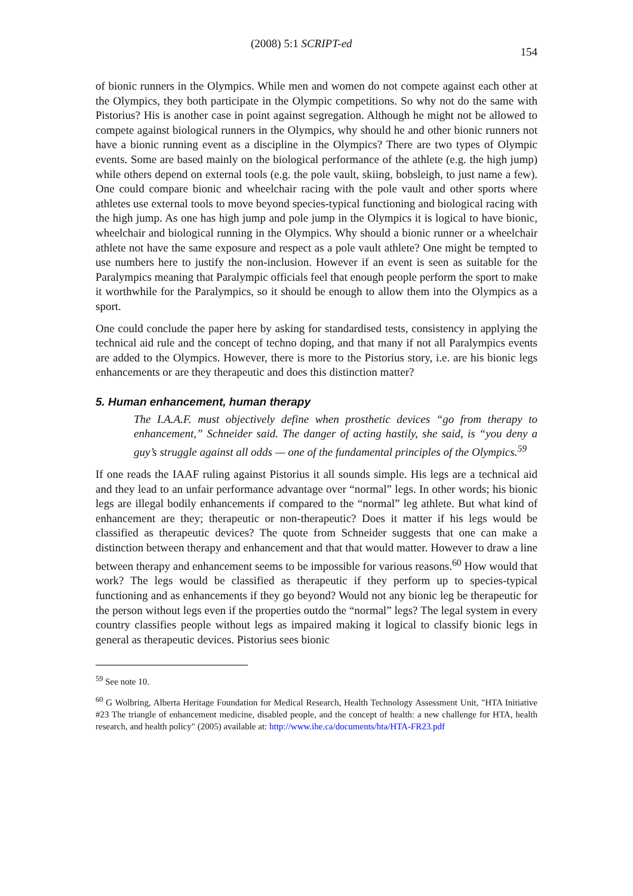(2008) 5:1 SCRIPT-ed 154
of bionic runners in the Olympics. While men and women do not compete against each other at the Olympics, they both participate in the Olympic competitions. So why not do the same with Pistorius? His is another case in point against segregation. Although he might not be allowed to compete against biological runners in the Olympics, why should he and other bionic runners not have a bionic running event as a discipline in the Olympics? There are two types of Olympic events. Some are based mainly on the biological performance of the athlete (e.g. the high jump) while others depend on external tools (e.g. the pole vault, skiing, bobsleigh, to just name a few). One could compare bionic and wheelchair racing with the pole vault and other sports where athletes use external tools to move beyond species-typical functioning and biological racing with the high jump. As one has high jump and pole jump in the Olympics it is logical to have bionic, wheelchair and biological running in the Olympics. Why should a bionic runner or a wheelchair athlete not have the same exposure and respect as a pole vault athlete? One might be tempted to use numbers here to justify the non-inclusion. However if an event is seen as suitable for the Paralympics meaning that Paralympic officials feel that enough people perform the sport to make it worthwhile for the Paralympics, so it should be enough to allow them into the Olympics as a sport.
One could conclude the paper here by asking for standardised tests, consistency in applying the technical aid rule and the concept of techno doping, and that many if not all Paralympics events are added to the Olympics. However, there is more to the Pistorius story, i.e. are his bionic legs enhancements or are they therapeutic and does this distinction matter?
5. Human enhancement, human therapy
The I.A.A.F. must objectively define when prosthetic devices “go from therapy to enhancement,” Schneider said. The danger of acting hastily, she said, is “you deny a guy’s struggle against all odds — one of the fundamental principles of the Olympics.<sup>59</sup>
If one reads the IAAF ruling against Pistorius it all sounds simple. His legs are a technical aid and they lead to an unfair performance advantage over “normal” legs. In other words; his bionic legs are illegal bodily enhancements if compared to the “normal” leg athlete. But what kind of enhancement are they; therapeutic or non-therapeutic? Does it matter if his legs would be classified as therapeutic devices? The quote from Schneider suggests that one can make a distinction between therapy and enhancement and that that would matter. However to draw a line between therapy and enhancement seems to be impossible for various reasons.<sup>60</sup> How would that work? The legs would be classified as therapeutic if they perform up to species-typical functioning and as enhancements if they go beyond? Would not any bionic leg be therapeutic for the person without legs even if the properties outdo the “normal” legs? The legal system in every country classifies people without legs as impaired making it logical to classify bionic legs in general as therapeutic devices. Pistorius sees bionic
<sup>59</sup> See note 10.
<sup>60</sup> G Wolbring, Alberta Heritage Foundation for Medical Research, Health Technology Assessment Unit, "HTA Initiative #23 The triangle of enhancement medicine, disabled people, and the concept of health: a new challenge for HTA, health research, and health policy" (2005) available at: http://www.ihe.ca/documents/hta/HTA-FR23.pdf